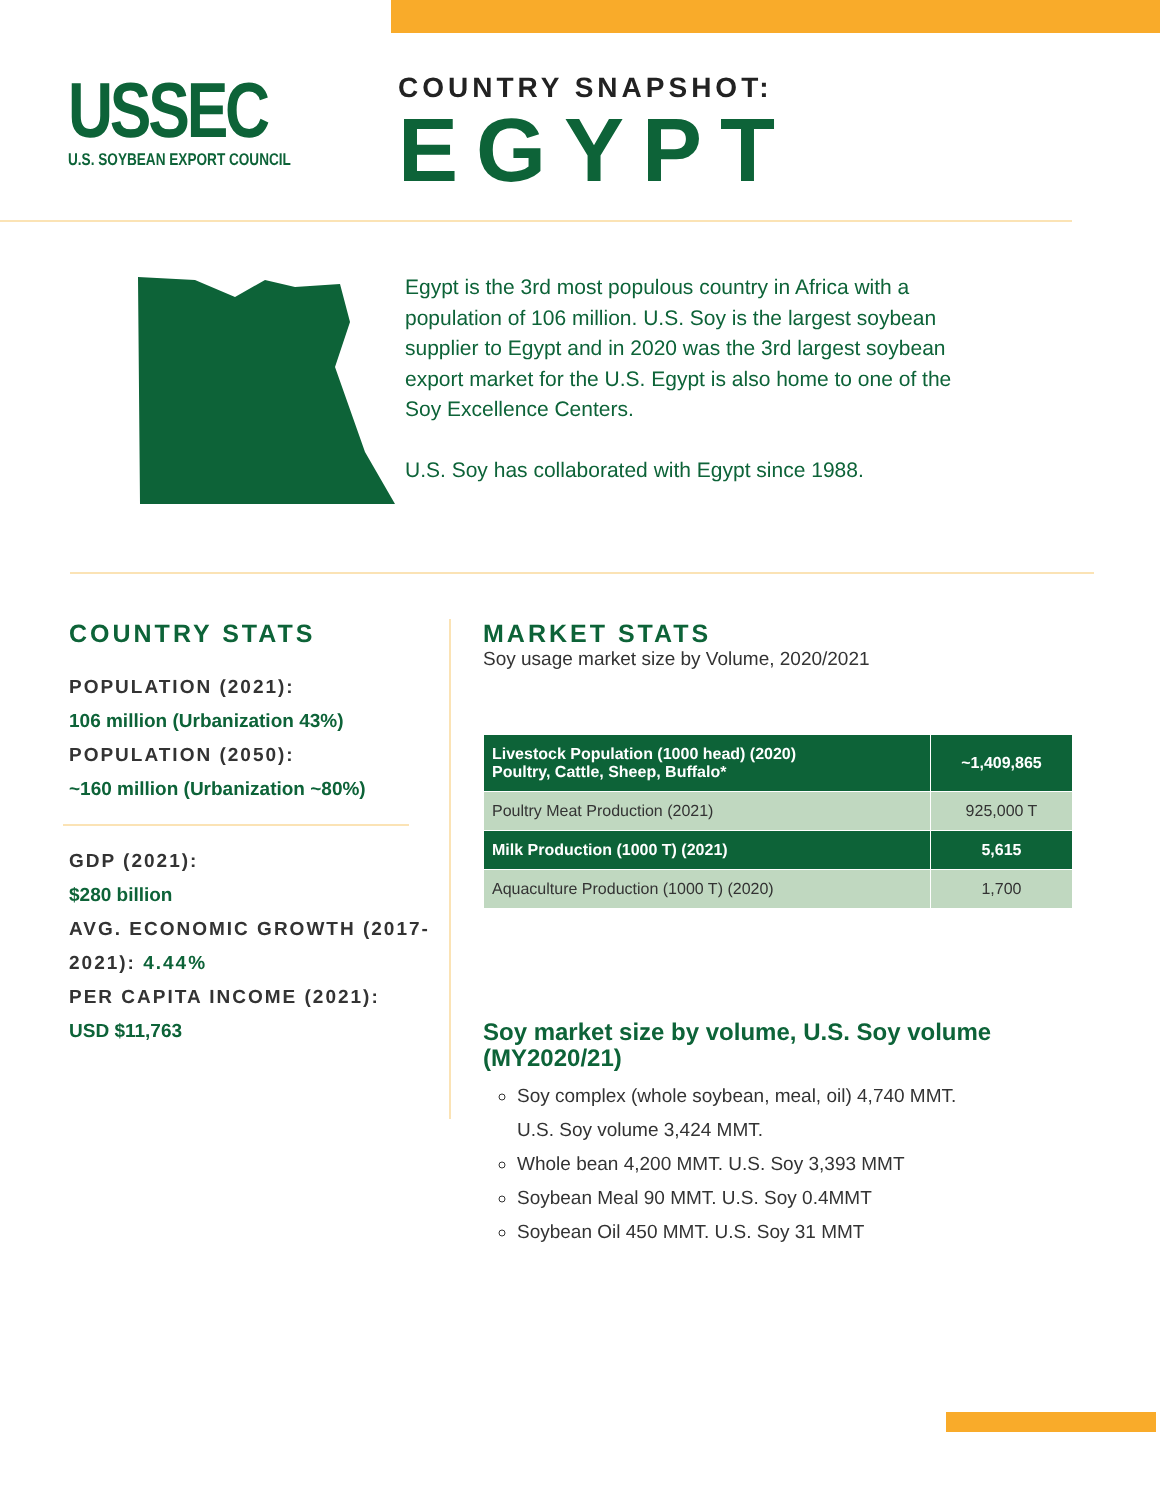USSEC
U.S. SOYBEAN EXPORT COUNCIL
COUNTRY SNAPSHOT:
EGYPT
Egypt is the 3rd most populous country in Africa with a population of 106 million. U.S. Soy is the largest soybean supplier to Egypt and in 2020 was the 3rd largest soybean export market for the U.S. Egypt is also home to one of the Soy Excellence Centers.
U.S. Soy has collaborated with Egypt since 1988.
COUNTRY STATS
POPULATION (2021):
106 million (Urbanization 43%)
POPULATION (2050):
~160 million (Urbanization ~80%)
GDP (2021):
$280 billion
AVG. ECONOMIC GROWTH (2017-2021): 4.44%
PER CAPITA INCOME (2021):
USD $11,763
MARKET STATS
Soy usage market size by Volume, 2020/2021
| Livestock Population (1000 head) (2020) Poultry, Cattle, Sheep, Buffalo* | ~1,409,865 |
| Poultry Meat Production (2021) | 925,000 T |
| Milk Production (1000 T) (2021) | 5,615 |
| Aquaculture Production (1000 T) (2020) | 1,700 |
Soy market size by volume, U.S. Soy volume (MY2020/21)
Soy complex (whole soybean, meal, oil) 4,740 MMT.
U.S. Soy volume 3,424 MMT.
Whole bean 4,200 MMT. U.S. Soy 3,393 MMT
Soybean Meal 90 MMT. U.S. Soy 0.4MMT
Soybean Oil 450 MMT. U.S. Soy 31 MMT